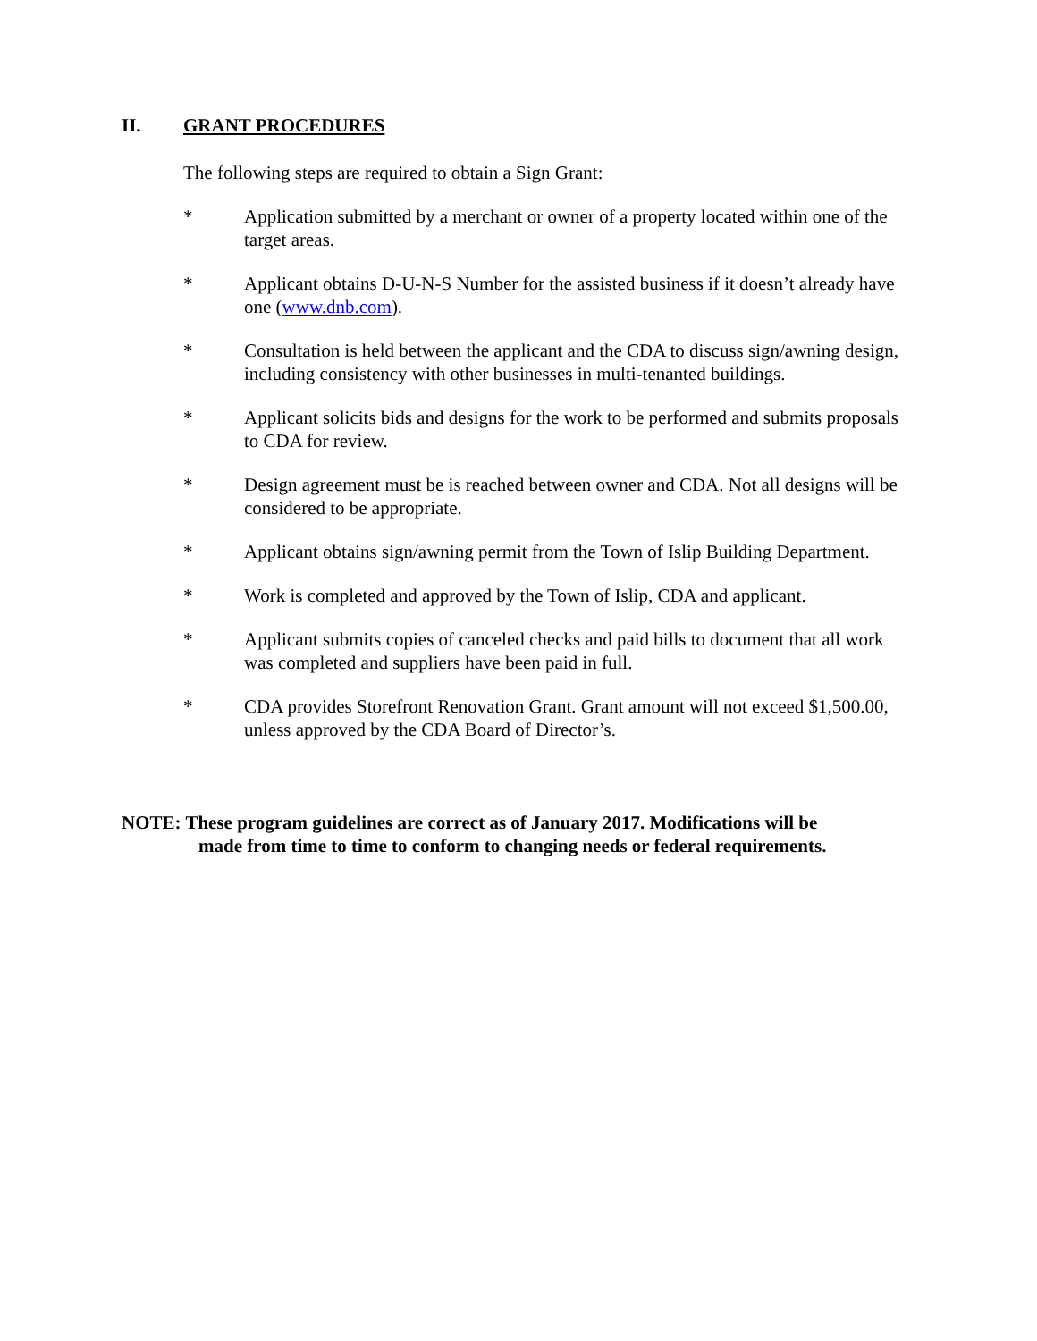II. GRANT PROCEDURES
The following steps are required to obtain a Sign Grant:
* Application submitted by a merchant or owner of a property located within one of the target areas.
* Applicant obtains D-U-N-S Number for the assisted business if it doesn’t already have one (www.dnb.com).
* Consultation is held between the applicant and the CDA to discuss sign/awning design, including consistency with other businesses in multi-tenanted buildings.
* Applicant solicits bids and designs for the work to be performed and submits proposals to CDA for review.
* Design agreement must be is reached between owner and CDA. Not all designs will be considered to be appropriate.
* Applicant obtains sign/awning permit from the Town of Islip Building Department.
* Work is completed and approved by the Town of Islip, CDA and applicant.
* Applicant submits copies of canceled checks and paid bills to document that all work was completed and suppliers have been paid in full.
* CDA provides Storefront Renovation Grant. Grant amount will not exceed $1,500.00, unless approved by the CDA Board of Director’s.
NOTE: These program guidelines are correct as of January 2017. Modifications will be
made from time to time to conform to changing needs or federal requirements.